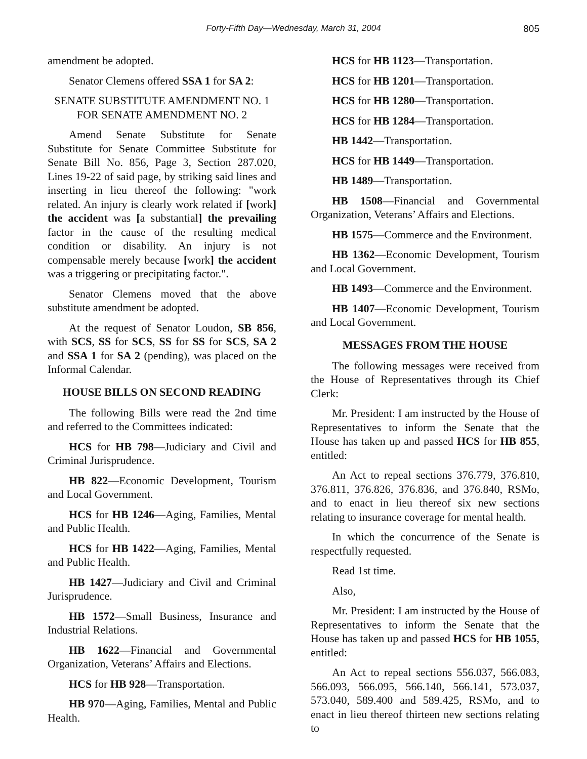Forty-Fifth Day—Wednesday, March 31, 2004 805
amendment be adopted.
Senator Clemens offered SSA 1 for SA 2:
SENATE SUBSTITUTE AMENDMENT NO. 1
FOR SENATE AMENDMENT NO. 2
Amend Senate Substitute for Senate Substitute for Senate Committee Substitute for Senate Bill No. 856, Page 3, Section 287.020, Lines 19-22 of said page, by striking said lines and inserting in lieu thereof the following: "work related. An injury is clearly work related if [work] the accident was [a substantial] the prevailing factor in the cause of the resulting medical condition or disability. An injury is not compensable merely because [work] the accident was a triggering or precipitating factor.".
Senator Clemens moved that the above substitute amendment be adopted.
At the request of Senator Loudon, SB 856, with SCS, SS for SCS, SS for SS for SCS, SA 2 and SSA 1 for SA 2 (pending), was placed on the Informal Calendar.
HOUSE BILLS ON SECOND READING
The following Bills were read the 2nd time and referred to the Committees indicated:
HCS for HB 798—Judiciary and Civil and Criminal Jurisprudence.
HB 822—Economic Development, Tourism and Local Government.
HCS for HB 1246—Aging, Families, Mental and Public Health.
HCS for HB 1422—Aging, Families, Mental and Public Health.
HB 1427—Judiciary and Civil and Criminal Jurisprudence.
HB 1572—Small Business, Insurance and Industrial Relations.
HB 1622—Financial and Governmental Organization, Veterans’ Affairs and Elections.
HCS for HB 928—Transportation.
HB 970—Aging, Families, Mental and Public Health.
HCS for HB 1123—Transportation.
HCS for HB 1201—Transportation.
HCS for HB 1280—Transportation.
HCS for HB 1284—Transportation.
HB 1442—Transportation.
HCS for HB 1449—Transportation.
HB 1489—Transportation.
HB 1508—Financial and Governmental Organization, Veterans’ Affairs and Elections.
HB 1575—Commerce and the Environment.
HB 1362—Economic Development, Tourism and Local Government.
HB 1493—Commerce and the Environment.
HB 1407—Economic Development, Tourism and Local Government.
MESSAGES FROM THE HOUSE
The following messages were received from the House of Representatives through its Chief Clerk:
Mr. President: I am instructed by the House of Representatives to inform the Senate that the House has taken up and passed HCS for HB 855, entitled:
An Act to repeal sections 376.779, 376.810, 376.811, 376.826, 376.836, and 376.840, RSMo, and to enact in lieu thereof six new sections relating to insurance coverage for mental health.
In which the concurrence of the Senate is respectfully requested.
Read 1st time.
Also,
Mr. President: I am instructed by the House of Representatives to inform the Senate that the House has taken up and passed HCS for HB 1055, entitled:
An Act to repeal sections 556.037, 566.083, 566.093, 566.095, 566.140, 566.141, 573.037, 573.040, 589.400 and 589.425, RSMo, and to enact in lieu thereof thirteen new sections relating to